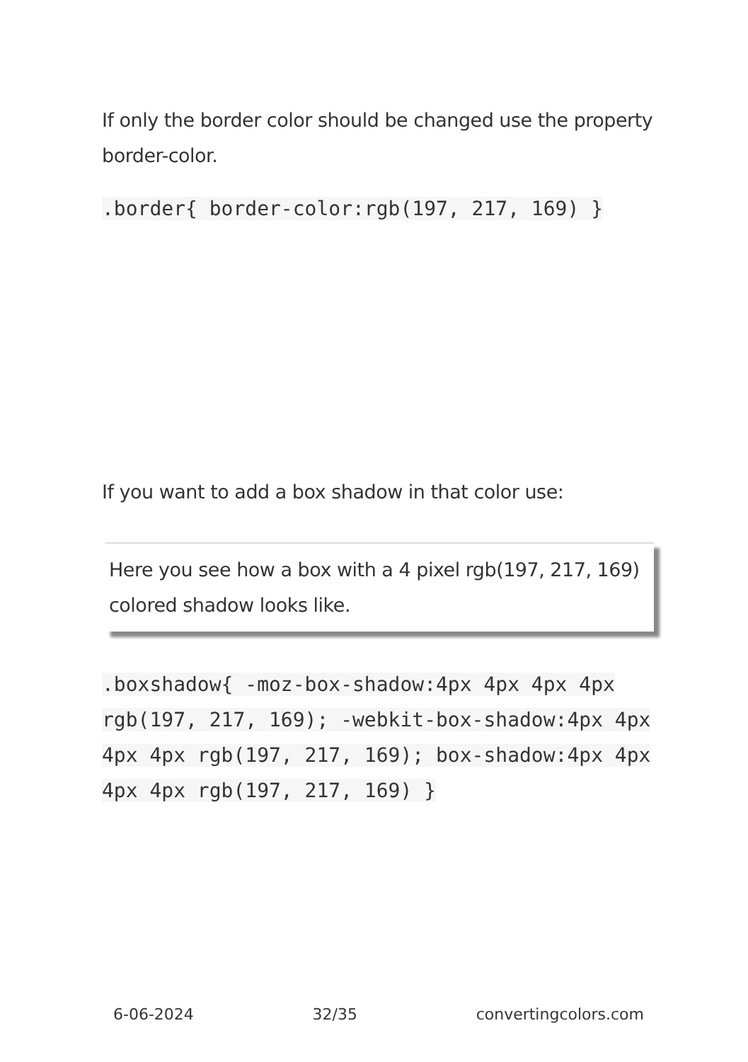If only the border color should be changed use the property border-color.
.border{ border-color:rgb(197, 217, 169) }
If you want to add a box shadow in that color use:
Here you see how a box with a 4 pixel rgb(197, 217, 169) colored shadow looks like.
.boxshadow{ -moz-box-shadow:4px 4px 4px 4px rgb(197, 217, 169); -webkit-box-shadow:4px 4px 4px 4px rgb(197, 217, 169); box-shadow:4px 4px 4px 4px rgb(197, 217, 169) }
6-06-2024 32/35 convertingcolors.com